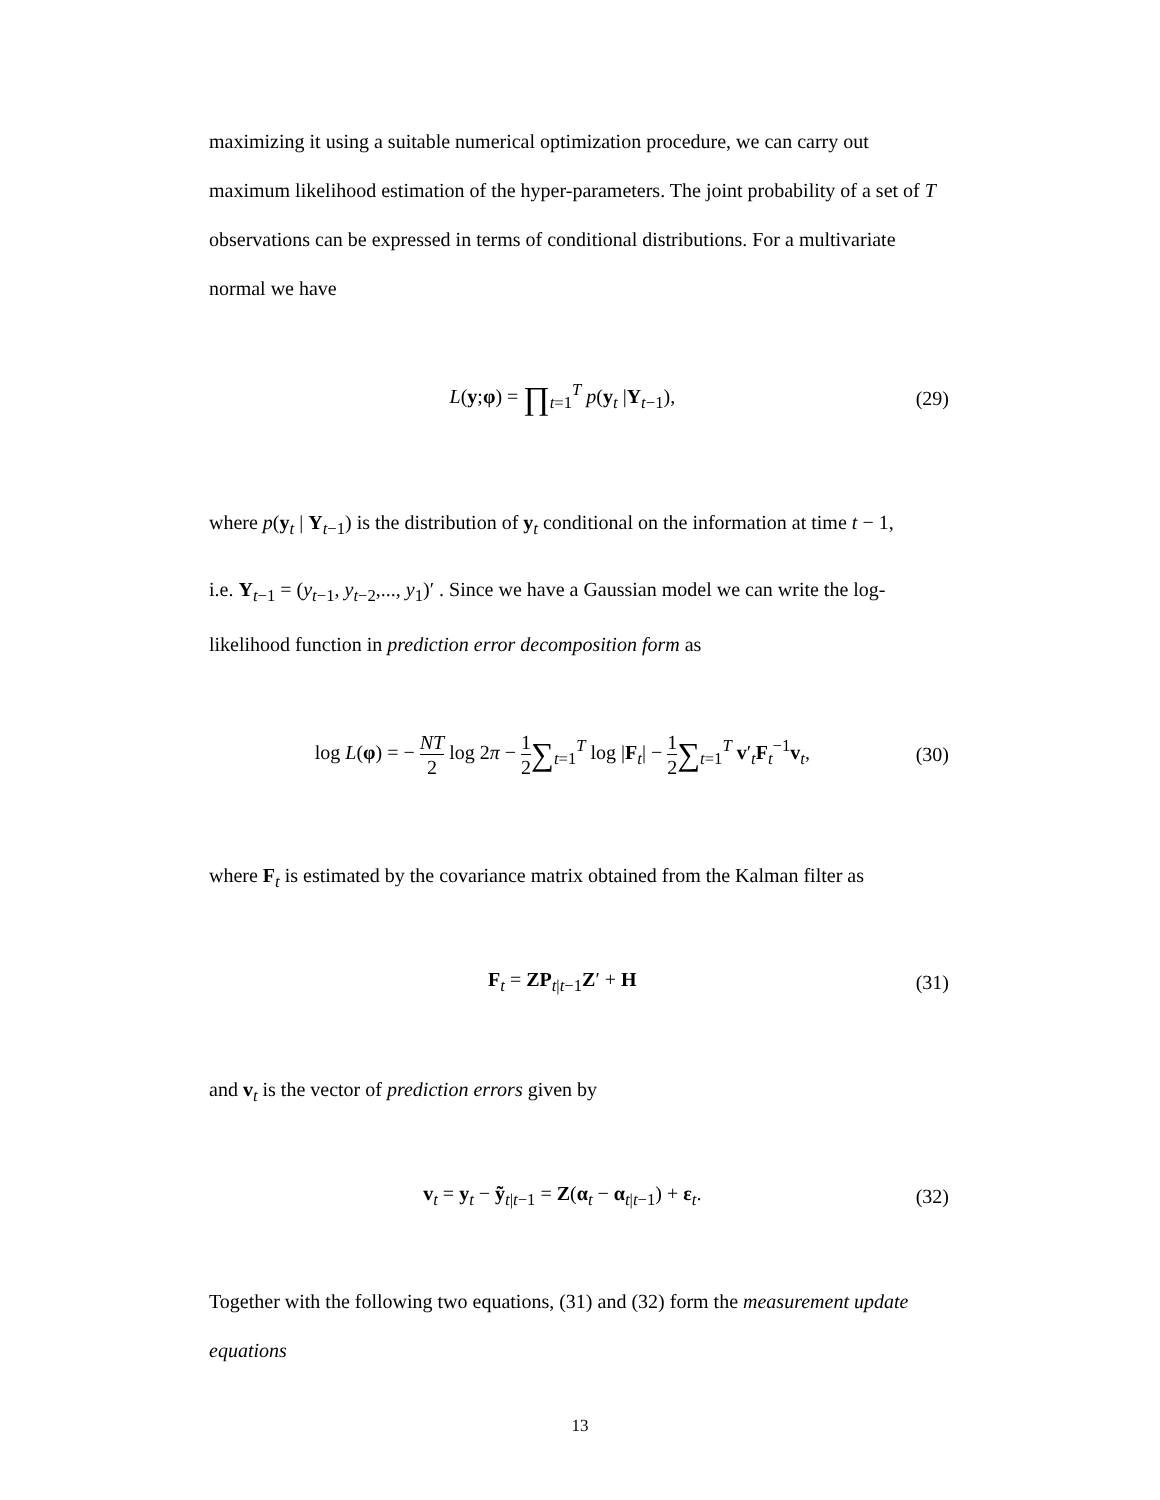maximizing it using a suitable numerical optimization procedure, we can carry out maximum likelihood estimation of the hyper-parameters. The joint probability of a set of T observations can be expressed in terms of conditional distributions. For a multivariate normal we have
L(y;φ) = ∏<sub>t=1</sub><sup>T</sup> p(y<sub>t</sub> |Y<sub>t−1</sub>), (29)
where p(y<sub>t</sub> | Y<sub>t−1</sub>) is the distribution of y<sub>t</sub> conditional on the information at time t − 1,
i.e. Y<sub>t−1</sub> = (y<sub>t−1</sub>, y<sub>t−2</sub>,..., y<sub>1</sub>)′ . Since we have a Gaussian model we can write the log-
likelihood function in prediction error decomposition form as
log L(φ) = − NT 2 log 2π − 1 2∑<sub>t=1</sub><sup>T</sup> log |F<sub>t</sub>| − 1 2∑<sub>t=1</sub><sup>T</sup> v′<sub>t</sub>F<sub>t</sub><sup>−1</sup>v<sub>t</sub>,
(30)
where F<sub>t</sub> is estimated by the covariance matrix obtained from the Kalman filter as
F<sub>t</sub> = ZP<sub>t|t−1</sub>Z′ + H (31)
and v<sub>t</sub> is the vector of prediction errors given by
v<sub>t</sub> = y<sub>t</sub> − ỹ<sub>t|t−1</sub> = Z(α<sub>t</sub> − α<sub>t|t−1</sub>) + ε<sub>t</sub>.
(32)
Together with the following two equations, (31) and (32) form the measurement update equations
13